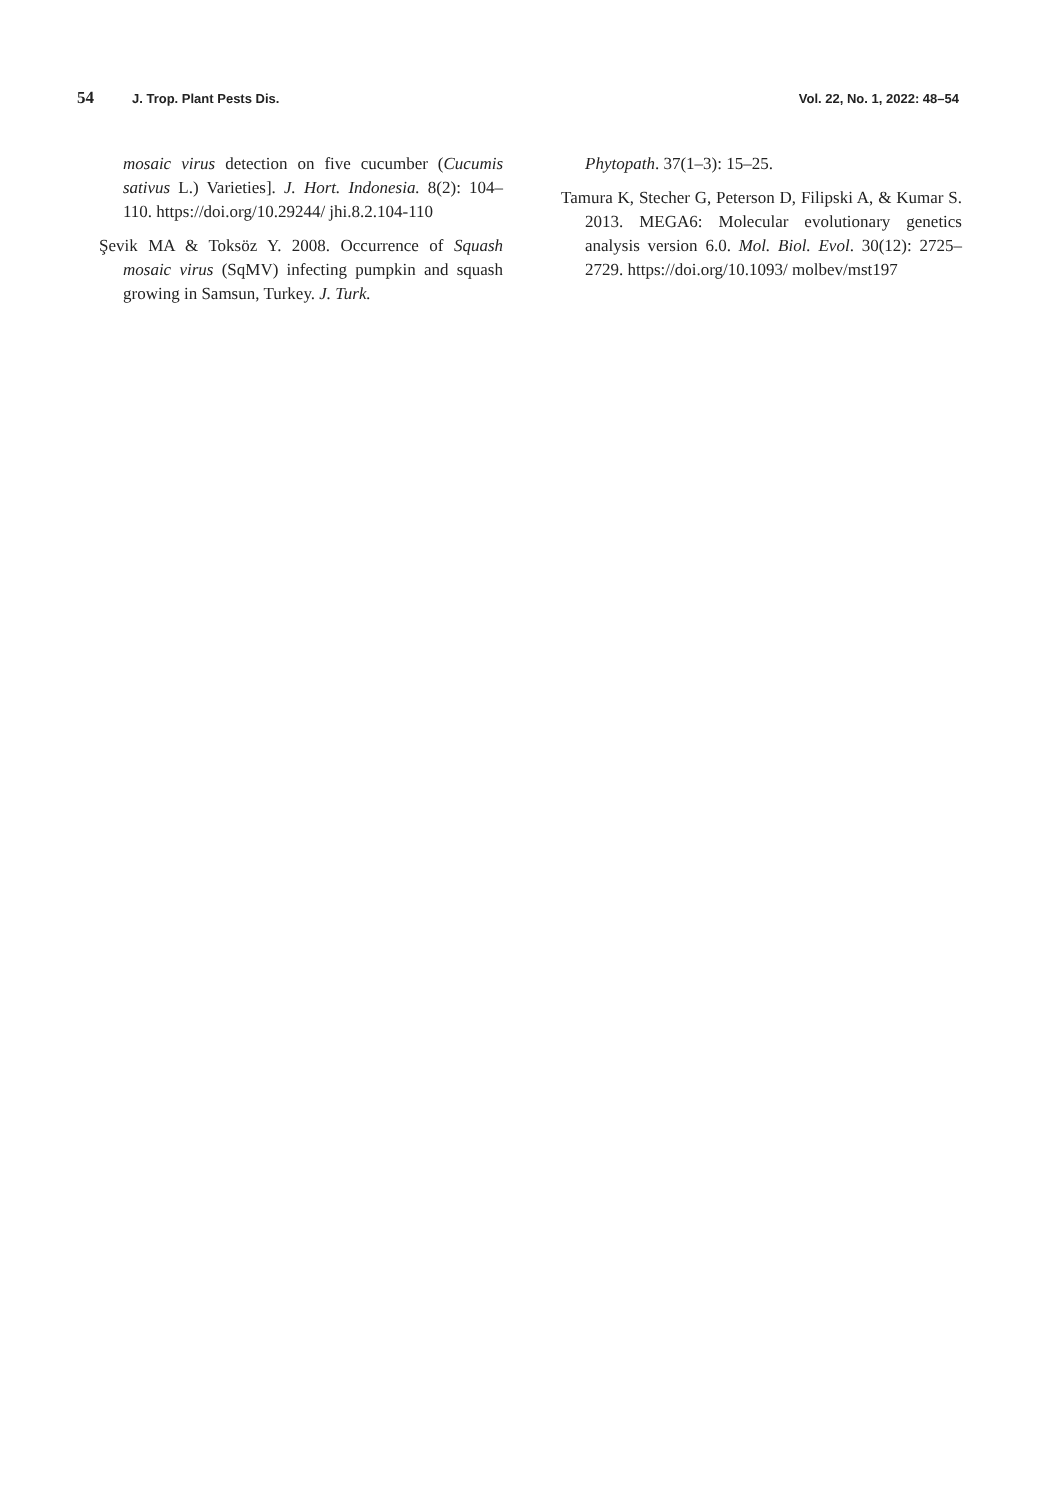54 J. Trop. Plant Pests Dis. Vol. 22, No. 1, 2022: 48–54
mosaic virus detection on five cucumber (Cucumis sativus L.) Varieties]. J. Hort. Indonesia. 8(2): 104–110. https://doi.org/10.29244/ jhi.8.2.104-110
Şevik MA & Toksöz Y. 2008. Occurrence of Squash mosaic virus (SqMV) infecting pumpkin and squash growing in Samsun, Turkey. J. Turk.
Phytopath. 37(1–3): 15–25.
Tamura K, Stecher G, Peterson D, Filipski A, & Kumar S. 2013. MEGA6: Molecular evolutionary genetics analysis version 6.0. Mol. Biol. Evol. 30(12): 2725–2729. https://doi.org/10.1093/ molbev/mst197